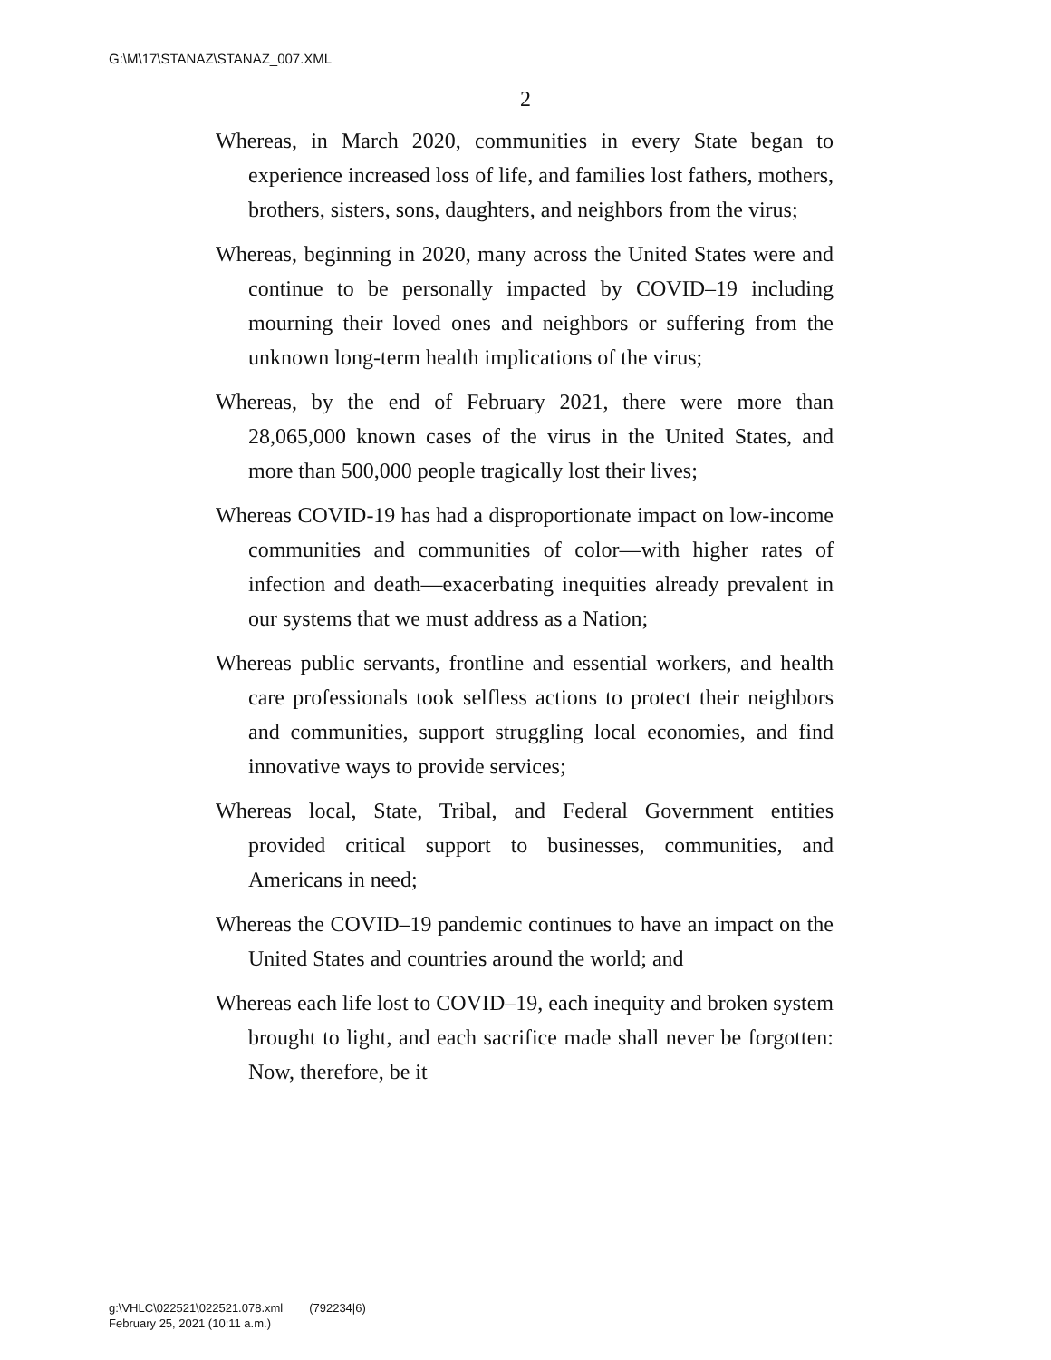G:\M\17\STANAZ\STANAZ_007.XML
2
Whereas, in March 2020, communities in every State began to experience increased loss of life, and families lost fathers, mothers, brothers, sisters, sons, daughters, and neighbors from the virus;
Whereas, beginning in 2020, many across the United States were and continue to be personally impacted by COVID–19 including mourning their loved ones and neighbors or suffering from the unknown long-term health implications of the virus;
Whereas, by the end of February 2021, there were more than 28,065,000 known cases of the virus in the United States, and more than 500,000 people tragically lost their lives;
Whereas COVID-19 has had a disproportionate impact on low-income communities and communities of color—with higher rates of infection and death—exacerbating inequities already prevalent in our systems that we must address as a Nation;
Whereas public servants, frontline and essential workers, and health care professionals took selfless actions to protect their neighbors and communities, support struggling local economies, and find innovative ways to provide services;
Whereas local, State, Tribal, and Federal Government entities provided critical support to businesses, communities, and Americans in need;
Whereas the COVID–19 pandemic continues to have an impact on the United States and countries around the world; and
Whereas each life lost to COVID–19, each inequity and broken system brought to light, and each sacrifice made shall never be forgotten: Now, therefore, be it
g:\VHLC\022521\022521.078.xml (792234|6)
February 25, 2021 (10:11 a.m.)